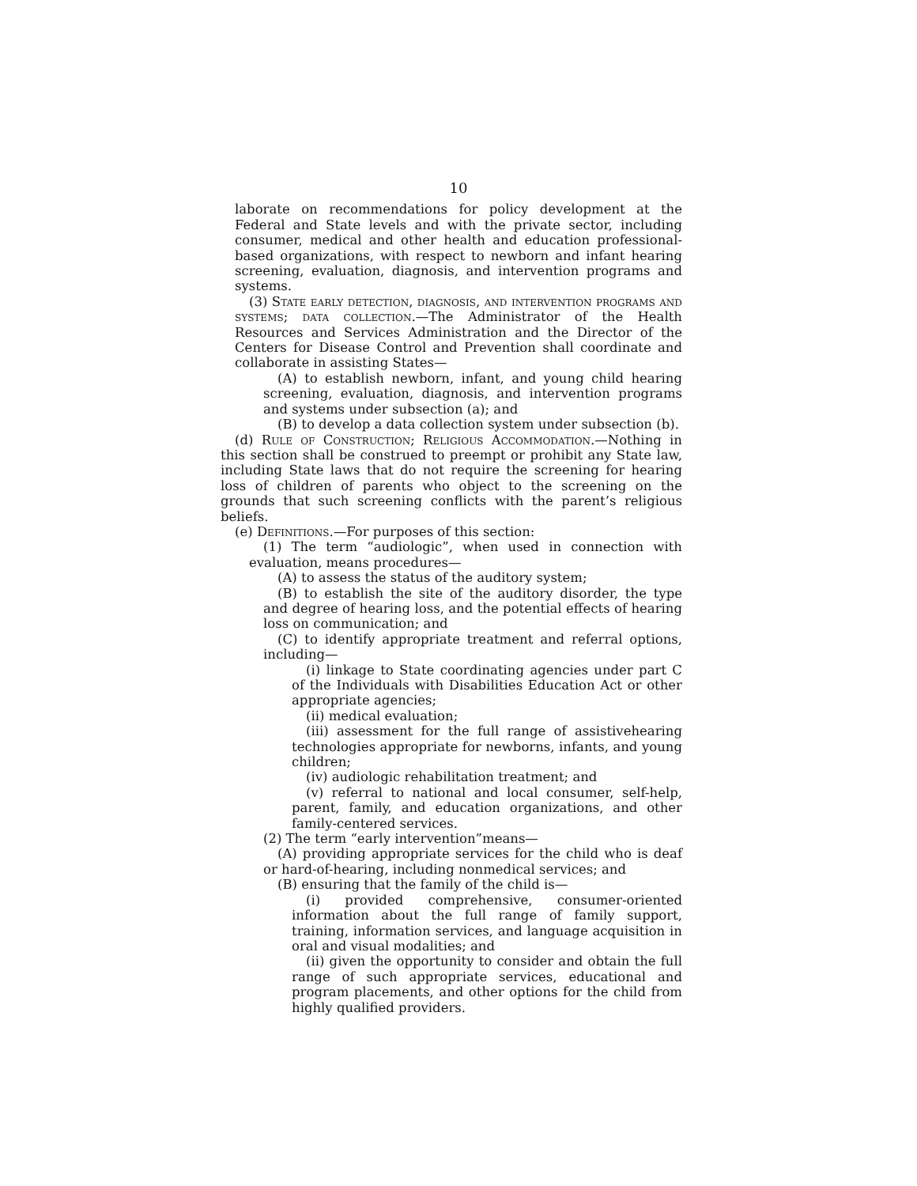10
laborate on recommendations for policy development at the Federal and State levels and with the private sector, including consumer, medical and other health and education professional-based organizations, with respect to newborn and infant hearing screening, evaluation, diagnosis, and intervention programs and systems.
(3) State early detection, diagnosis, and intervention programs and systems; data collection.—The Administrator of the Health Resources and Services Administration and the Director of the Centers for Disease Control and Prevention shall coordinate and collaborate in assisting States—
(A) to establish newborn, infant, and young child hearing screening, evaluation, diagnosis, and intervention programs and systems under subsection (a); and
(B) to develop a data collection system under subsection (b).
(d) Rule of Construction; Religious Accommodation.—Nothing in this section shall be construed to preempt or prohibit any State law, including State laws that do not require the screening for hearing loss of children of parents who object to the screening on the grounds that such screening conflicts with the parent’s religious beliefs.
(e) Definitions.—For purposes of this section:
(1) The term “audiologic”, when used in connection with evaluation, means procedures—
(A) to assess the status of the auditory system;
(B) to establish the site of the auditory disorder, the type and degree of hearing loss, and the potential effects of hearing loss on communication; and
(C) to identify appropriate treatment and referral options, including—
(i) linkage to State coordinating agencies under part C of the Individuals with Disabilities Education Act or other appropriate agencies;
(ii) medical evaluation;
(iii) assessment for the full range of assistivehearing technologies appropriate for newborns, infants, and young children;
(iv) audiologic rehabilitation treatment; and
(v) referral to national and local consumer, self-help, parent, family, and education organizations, and other family-centered services.
(2) The term “early intervention”means—
(A) providing appropriate services for the child who is deaf or hard-of-hearing, including nonmedical services; and
(B) ensuring that the family of the child is—
(i) provided comprehensive, consumer-oriented information about the full range of family support, training, information services, and language acquisition in oral and visual modalities; and
(ii) given the opportunity to consider and obtain the full range of such appropriate services, educational and program placements, and other options for the child from highly qualified providers.